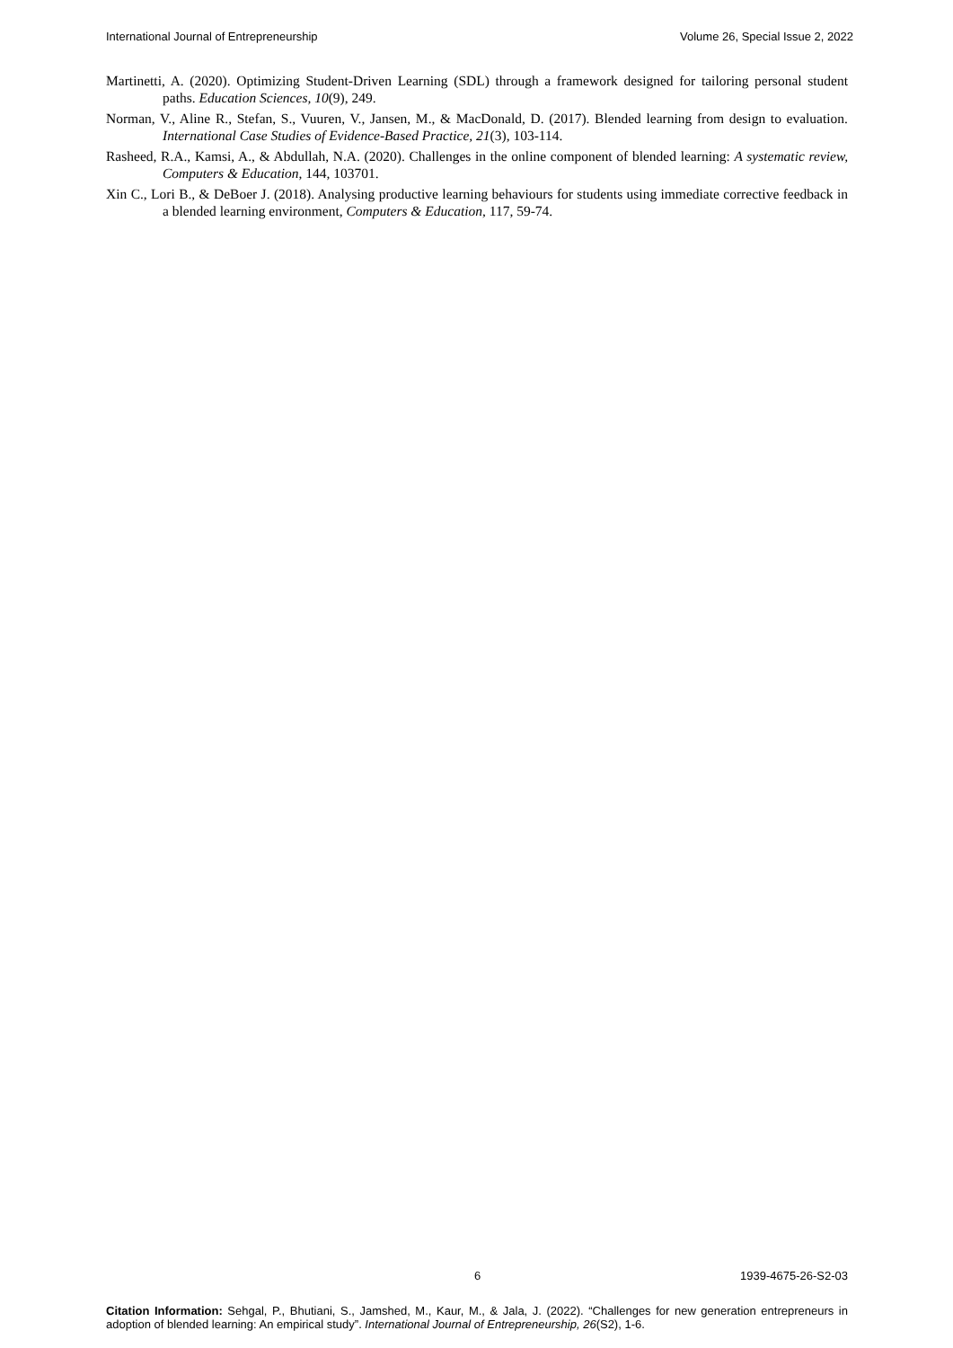International Journal of Entrepreneurship Volume 26, Special Issue 2, 2022
Martinetti, A. (2020). Optimizing Student-Driven Learning (SDL) through a framework designed for tailoring personal student paths. Education Sciences, 10(9), 249.
Norman, V., Aline R., Stefan, S., Vuuren, V., Jansen, M., & MacDonald, D. (2017). Blended learning from design to evaluation. International Case Studies of Evidence-Based Practice, 21(3), 103-114.
Rasheed, R.A., Kamsi, A., & Abdullah, N.A. (2020). Challenges in the online component of blended learning: A systematic review, Computers & Education, 144, 103701.
Xin C., Lori B., & DeBoer J. (2018). Analysing productive learning behaviours for students using immediate corrective feedback in a blended learning environment, Computers & Education, 117, 59-74.
6 1939-4675-26-S2-03
Citation Information: Sehgal, P., Bhutiani, S., Jamshed, M., Kaur, M., & Jala, J. (2022). “Challenges for new generation entrepreneurs in adoption of blended learning: An empirical study”. International Journal of Entrepreneurship, 26(S2), 1-6.